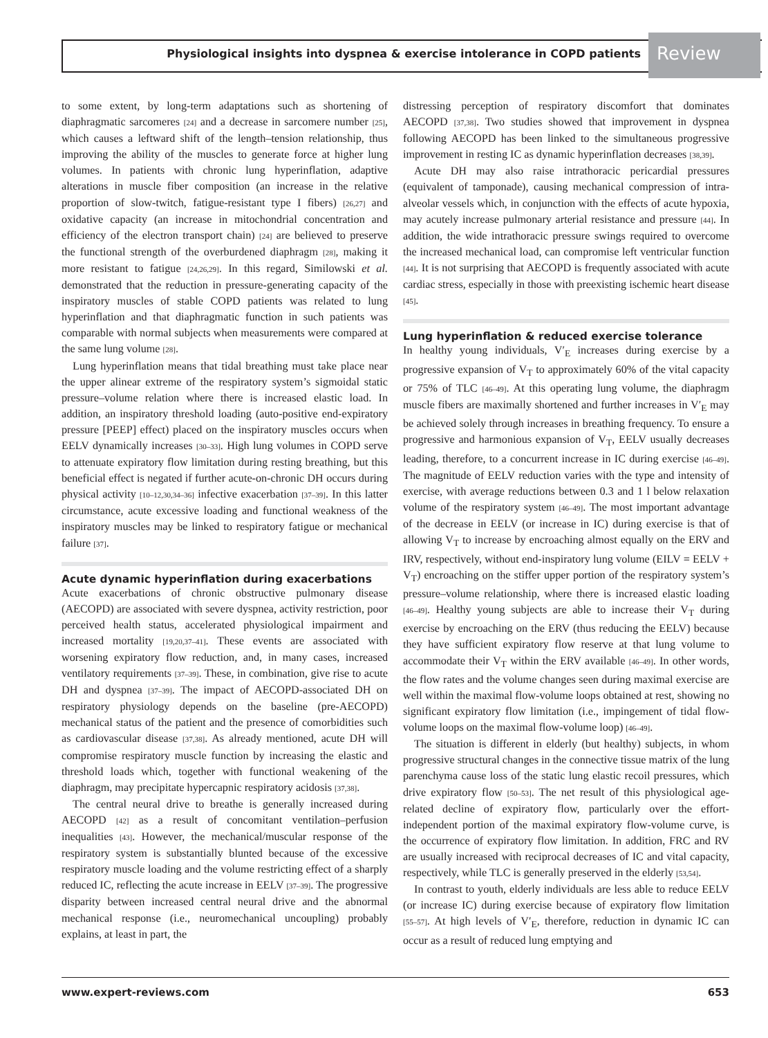Physiological insights into dyspnea & exercise intolerance in COPD patients Review
to some extent, by long-term adaptations such as shortening of diaphragmatic sarcomeres [24] and a decrease in sarcomere number [25], which causes a leftward shift of the length–tension relationship, thus improving the ability of the muscles to generate force at higher lung volumes. In patients with chronic lung hyperinflation, adaptive alterations in muscle fiber composition (an increase in the relative proportion of slow-twitch, fatigue-resistant type I fibers) [26,27] and oxidative capacity (an increase in mitochondrial concentration and efficiency of the electron transport chain) [24] are believed to preserve the functional strength of the overburdened diaphragm [28], making it more resistant to fatigue [24,26,29]. In this regard, Similowski et al. demonstrated that the reduction in pressure-generating capacity of the inspiratory muscles of stable COPD patients was related to lung hyperinflation and that diaphragmatic function in such patients was comparable with normal subjects when measurements were compared at the same lung volume [28].
Lung hyperinflation means that tidal breathing must take place near the upper alinear extreme of the respiratory system’s sigmoidal static pressure–volume relation where there is increased elastic load. In addition, an inspiratory threshold loading (auto-positive end-expiratory pressure [PEEP] effect) placed on the inspiratory muscles occurs when EELV dynamically increases [30–33]. High lung volumes in COPD serve to attenuate expiratory flow limitation during resting breathing, but this beneficial effect is negated if further acute-on-chronic DH occurs during physical activity [10–12,30,34–36] infective exacerbation [37–39]. In this latter circumstance, acute excessive loading and functional weakness of the inspiratory muscles may be linked to respiratory fatigue or mechanical failure [37].
Acute dynamic hyperinflation during exacerbations
Acute exacerbations of chronic obstructive pulmonary disease (AECOPD) are associated with severe dyspnea, activity restriction, poor perceived health status, accelerated physiological impairment and increased mortality [19,20,37–41]. These events are associated with worsening expiratory flow reduction, and, in many cases, increased ventilatory requirements [37–39]. These, in combination, give rise to acute DH and dyspnea [37–39]. The impact of AECOPD-associated DH on respiratory physiology depends on the baseline (pre-AECOPD) mechanical status of the patient and the presence of comorbidities such as cardiovascular disease [37,38]. As already mentioned, acute DH will compromise respiratory muscle function by increasing the elastic and threshold loads which, together with functional weakening of the diaphragm, may precipitate hypercapnic respiratory acidosis [37,38].
The central neural drive to breathe is generally increased during AECOPD [42] as a result of concomitant ventilation–perfusion inequalities [43]. However, the mechanical/muscular response of the respiratory system is substantially blunted because of the excessive respiratory muscle loading and the volume restricting effect of a sharply reduced IC, reflecting the acute increase in EELV [37–39]. The progressive disparity between increased central neural drive and the abnormal mechanical response (i.e., neuromechanical uncoupling) probably explains, at least in part, the
distressing perception of respiratory discomfort that dominates AECOPD [37,38]. Two studies showed that improvement in dyspnea following AECOPD has been linked to the simultaneous progressive improvement in resting IC as dynamic hyperinflation decreases [38,39].
Acute DH may also raise intrathoracic pericardial pressures (equivalent of tamponade), causing mechanical compression of intra-alveolar vessels which, in conjunction with the effects of acute hypoxia, may acutely increase pulmonary arterial resistance and pressure [44]. In addition, the wide intrathoracic pressure swings required to overcome the increased mechanical load, can compromise left ventricular function [44]. It is not surprising that AECOPD is frequently associated with acute cardiac stress, especially in those with preexisting ischemic heart disease [45].
Lung hyperinflation & reduced exercise tolerance
In healthy young individuals, V′<sub>E</sub> increases during exercise by a progressive expansion of V<sub>T</sub> to approximately 60% of the vital capacity or 75% of TLC [46–49]. At this operating lung volume, the diaphragm muscle fibers are maximally shortened and further increases in V′<sub>E</sub> may be achieved solely through increases in breathing frequency. To ensure a progressive and harmonious expansion of V<sub>T</sub>, EELV usually decreases leading, therefore, to a concurrent increase in IC during exercise [46–49]. The magnitude of EELV reduction varies with the type and intensity of exercise, with average reductions between 0.3 and 1 l below relaxation volume of the respiratory system [46–49]. The most important advantage of the decrease in EELV (or increase in IC) during exercise is that of allowing V<sub>T</sub> to increase by encroaching almost equally on the ERV and IRV, respectively, without end-inspiratory lung volume (EILV = EELV + V<sub>T</sub>) encroaching on the stiffer upper portion of the respiratory system’s pressure–volume relationship, where there is increased elastic loading [46–49]. Healthy young subjects are able to increase their V<sub>T</sub> during exercise by encroaching on the ERV (thus reducing the EELV) because they have sufficient expiratory flow reserve at that lung volume to accommodate their V<sub>T</sub> within the ERV available [46–49]. In other words, the flow rates and the volume changes seen during maximal exercise are well within the maximal flow-volume loops obtained at rest, showing no significant expiratory flow limitation (i.e., impingement of tidal flow-volume loops on the maximal flow-volume loop) [46–49].
The situation is different in elderly (but healthy) subjects, in whom progressive structural changes in the connective tissue matrix of the lung parenchyma cause loss of the static lung elastic recoil pressures, which drive expiratory flow [50–53]. The net result of this physiological age-related decline of expiratory flow, particularly over the effort-independent portion of the maximal expiratory flow-volume curve, is the occurrence of expiratory flow limitation. In addition, FRC and RV are usually increased with reciprocal decreases of IC and vital capacity, respectively, while TLC is generally preserved in the elderly [53,54].
In contrast to youth, elderly individuals are less able to reduce EELV (or increase IC) during exercise because of expiratory flow limitation [55–57]. At high levels of V′<sub>E</sub>, therefore, reduction in dynamic IC can occur as a result of reduced lung emptying and
www.expert-reviews.com 653